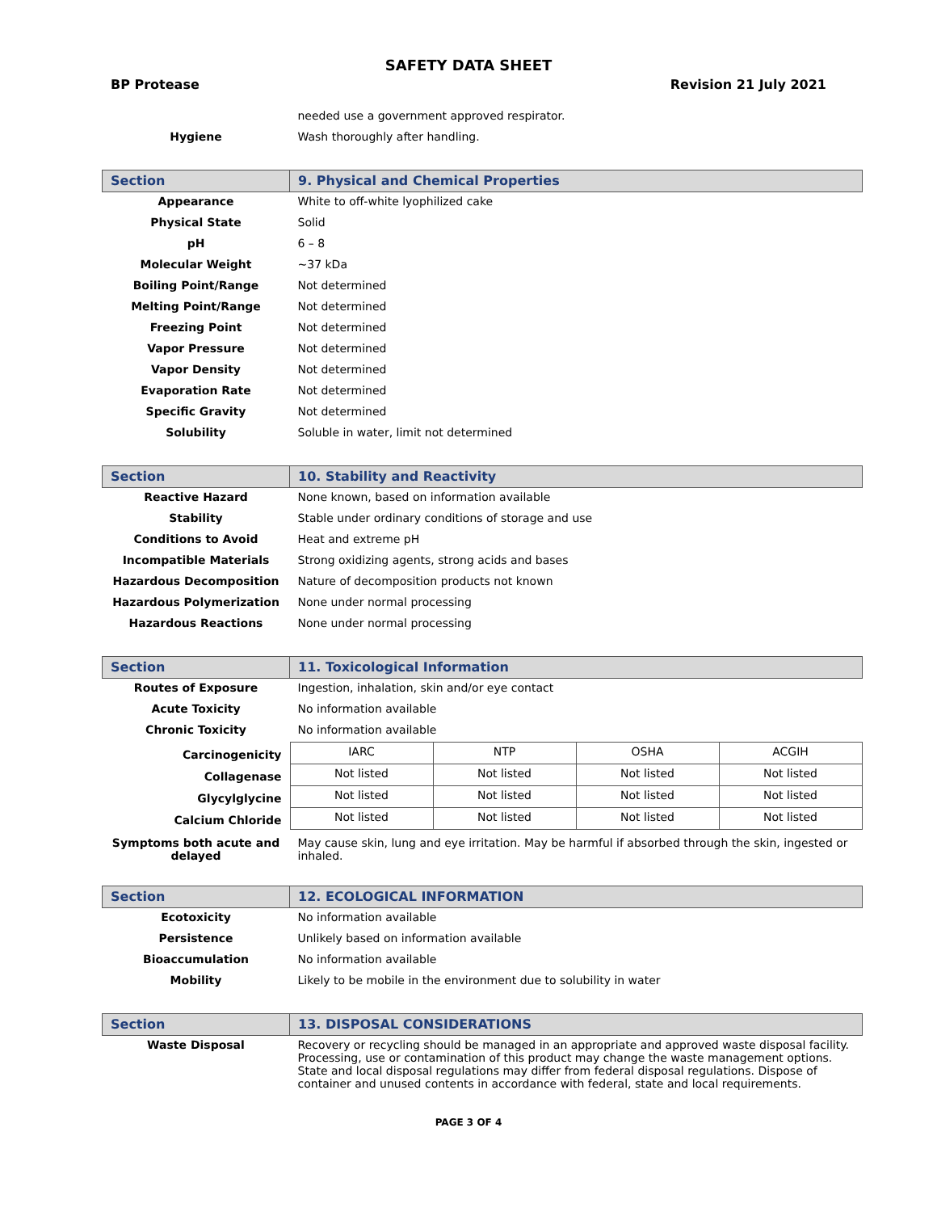SAFETY DATA SHEET
BP Protease Revision 21 July 2021
| | needed use a government approved respirator. |
| Hygiene | Wash thoroughly after handling. |
| Section | 9. Physical and Chemical Properties |
| Appearance | White to off-white lyophilized cake |
| Physical State | Solid |
| pH | 6 – 8 |
| Molecular Weight | ~37 kDa |
| Boiling Point/Range | Not determined |
| Melting Point/Range | Not determined |
| Freezing Point | Not determined |
| Vapor Pressure | Not determined |
| Vapor Density | Not determined |
| Evaporation Rate | Not determined |
| Specific Gravity | Not determined |
| Solubility | Soluble in water, limit not determined |
| Section | 10. Stability and Reactivity |
| Reactive Hazard | None known, based on information available |
| Stability | Stable under ordinary conditions of storage and use |
| Conditions to Avoid | Heat and extreme pH |
| Incompatible Materials | Strong oxidizing agents, strong acids and bases |
| Hazardous Decomposition | Nature of decomposition products not known |
| Hazardous Polymerization | None under normal processing |
| Hazardous Reactions | None under normal processing |
| Section | 11. Toxicological Information |
| Routes of Exposure | Ingestion, inhalation, skin and/or eye contact |
| Acute Toxicity | No information available |
| Chronic Toxicity | No information available |
| Carcinogenicity Collagenase Glycylglycine Calcium Chloride | / IARC / NTP / OSHA / ACGIH / / Not listed / Not listed / Not listed / Not listed / / Not listed / Not listed / Not listed / Not listed / / Not listed / Not listed / Not listed / Not listed / |
| Symptoms both acute and delayed | May cause skin, lung and eye irritation. May be harmful if absorbed through the skin, ingested or inhaled. |
| Section | 12. ECOLOGICAL INFORMATION |
| Ecotoxicity | No information available |
| Persistence | Unlikely based on information available |
| Bioaccumulation | No information available |
| Mobility | Likely to be mobile in the environment due to solubility in water |
| Section | 13. DISPOSAL CONSIDERATIONS |
| Waste Disposal | Recovery or recycling should be managed in an appropriate and approved waste disposal facility. Processing, use or contamination of this product may change the waste management options. State and local disposal regulations may differ from federal disposal regulations. Dispose of container and unused contents in accordance with federal, state and local requirements. |
PAGE 3 OF 4